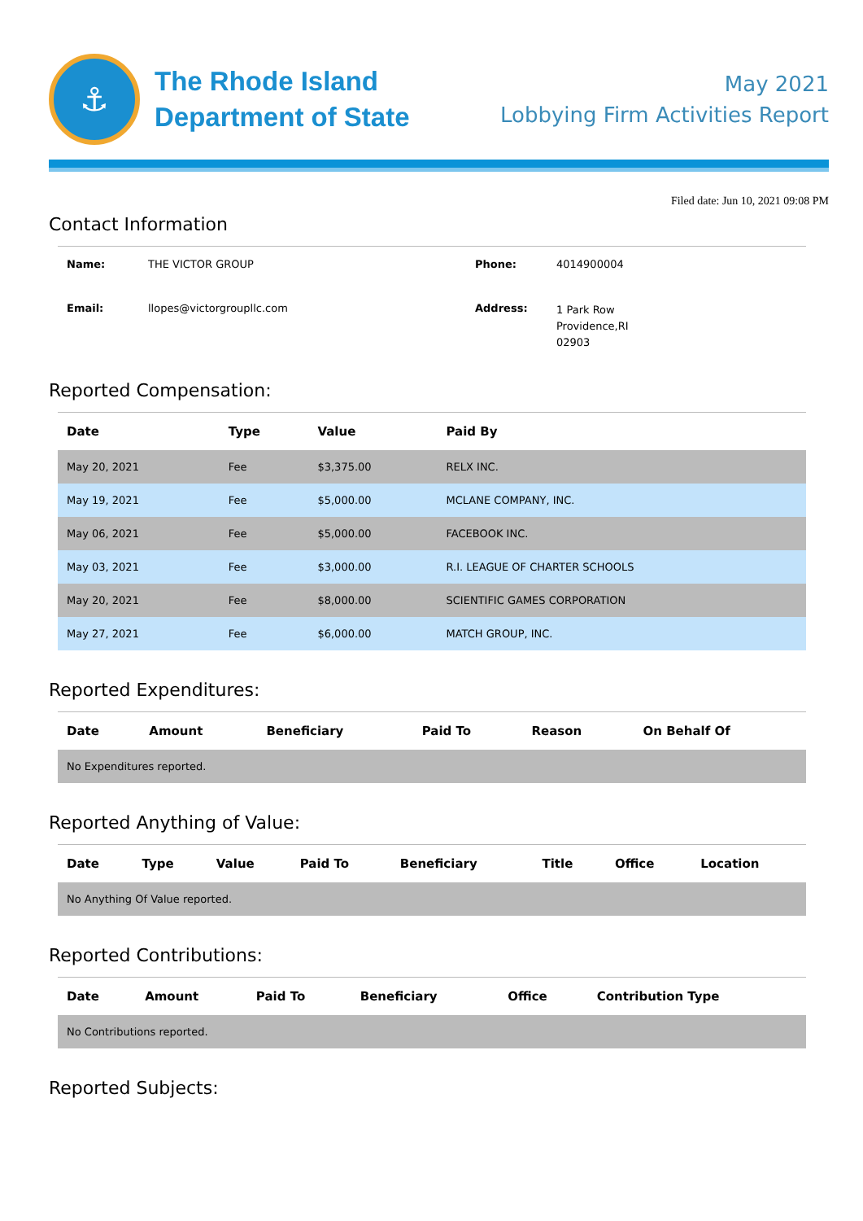⚓
The Rhode Island
Department of State
May 2021
Lobbying Firm Activities Report
Filed date: Jun 10, 2021 09:08 PM
Contact Information
| Name: | THE VICTOR GROUP | Phone: | 4014900004 |
| Email: | llopes@victorgroupllc.com | Address: | 1 Park Row Providence,RI 02903 |
Reported Compensation:
| Date | Type | Value | Paid By |
| --- | --- | --- | --- |
| May 20, 2021 | Fee | $3,375.00 | RELX INC. |
| May 19, 2021 | Fee | $5,000.00 | MCLANE COMPANY, INC. |
| May 06, 2021 | Fee | $5,000.00 | FACEBOOK INC. |
| May 03, 2021 | Fee | $3,000.00 | R.I. LEAGUE OF CHARTER SCHOOLS |
| May 20, 2021 | Fee | $8,000.00 | SCIENTIFIC GAMES CORPORATION |
| May 27, 2021 | Fee | $6,000.00 | MATCH GROUP, INC. |
Reported Expenditures:
| Date | Amount | Beneficiary | Paid To | Reason | On Behalf Of |
| --- | --- | --- | --- | --- | --- |
| No Expenditures reported. | | | | | |
Reported Anything of Value:
| Date | Type | Value | Paid To | Beneficiary | Title | Office | Location |
| --- | --- | --- | --- | --- | --- | --- | --- |
| No Anything Of Value reported. | | | | | | | |
Reported Contributions:
| Date | Amount | Paid To | Beneficiary | Office | Contribution Type |
| --- | --- | --- | --- | --- | --- |
| No Contributions reported. | | | | | |
Reported Subjects: